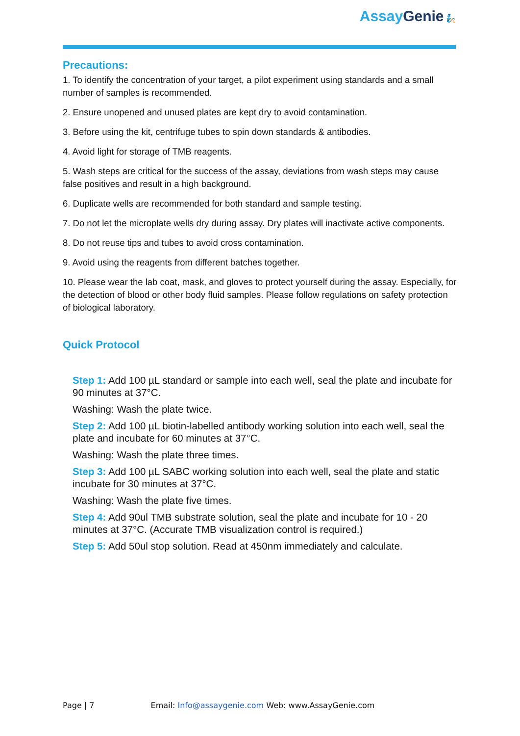Assay Genie 🧞
Precautions:
1. To identify the concentration of your target, a pilot experiment using standards and a small number of samples is recommended.
2. Ensure unopened and unused plates are kept dry to avoid contamination.
3. Before using the kit, centrifuge tubes to spin down standards & antibodies.
4. Avoid light for storage of TMB reagents.
5. Wash steps are critical for the success of the assay, deviations from wash steps may cause false positives and result in a high background.
6. Duplicate wells are recommended for both standard and sample testing.
7. Do not let the microplate wells dry during assay. Dry plates will inactivate active components.
8. Do not reuse tips and tubes to avoid cross contamination.
9. Avoid using the reagents from different batches together.
10. Please wear the lab coat, mask, and gloves to protect yourself during the assay. Especially, for the detection of blood or other body fluid samples. Please follow regulations on safety protection of biological laboratory.
Quick Protocol
Step 1: Add 100 µL standard or sample into each well, seal the plate and incubate for 90 minutes at 37°C.
Washing: Wash the plate twice.
Step 2: Add 100 µL biotin-labelled antibody working solution into each well, seal the plate and incubate for 60 minutes at 37°C.
Washing: Wash the plate three times.
Step 3: Add 100 µL SABC working solution into each well, seal the plate and static incubate for 30 minutes at 37°C.
Washing: Wash the plate five times.
Step 4: Add 90ul TMB substrate solution, seal the plate and incubate for 10 - 20 minutes at 37°C. (Accurate TMB visualization control is required.)
Step 5: Add 50ul stop solution. Read at 450nm immediately and calculate.
Page | 7 Email: Info@assaygenie.com Web: www.AssayGenie.com